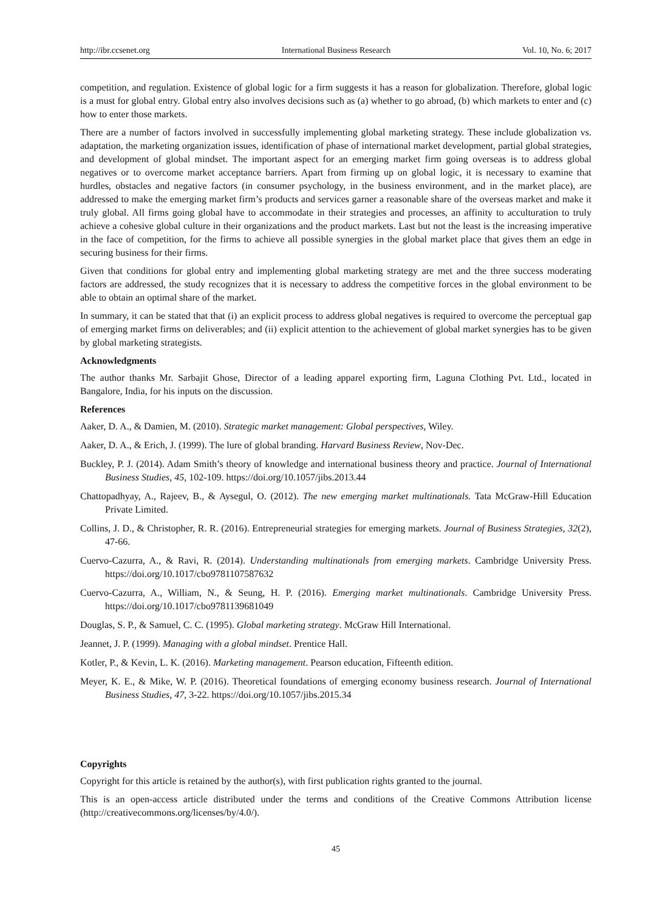http://ibr.ccsenet.org International Business Research Vol. 10, No. 6; 2017
competition, and regulation. Existence of global logic for a firm suggests it has a reason for globalization. Therefore, global logic is a must for global entry. Global entry also involves decisions such as (a) whether to go abroad, (b) which markets to enter and (c) how to enter those markets.
There are a number of factors involved in successfully implementing global marketing strategy. These include globalization vs. adaptation, the marketing organization issues, identification of phase of international market development, partial global strategies, and development of global mindset. The important aspect for an emerging market firm going overseas is to address global negatives or to overcome market acceptance barriers. Apart from firming up on global logic, it is necessary to examine that hurdles, obstacles and negative factors (in consumer psychology, in the business environment, and in the market place), are addressed to make the emerging market firm’s products and services garner a reasonable share of the overseas market and make it truly global. All firms going global have to accommodate in their strategies and processes, an affinity to acculturation to truly achieve a cohesive global culture in their organizations and the product markets. Last but not the least is the increasing imperative in the face of competition, for the firms to achieve all possible synergies in the global market place that gives them an edge in securing business for their firms.
Given that conditions for global entry and implementing global marketing strategy are met and the three success moderating factors are addressed, the study recognizes that it is necessary to address the competitive forces in the global environment to be able to obtain an optimal share of the market.
In summary, it can be stated that that (i) an explicit process to address global negatives is required to overcome the perceptual gap of emerging market firms on deliverables; and (ii) explicit attention to the achievement of global market synergies has to be given by global marketing strategists.
Acknowledgments
The author thanks Mr. Sarbajit Ghose, Director of a leading apparel exporting firm, Laguna Clothing Pvt. Ltd., located in Bangalore, India, for his inputs on the discussion.
References
Aaker, D. A., & Damien, M. (2010). Strategic market management: Global perspectives, Wiley.
Aaker, D. A., & Erich, J. (1999). The lure of global branding. Harvard Business Review, Nov-Dec.
Buckley, P. J. (2014). Adam Smith’s theory of knowledge and international business theory and practice. Journal of International Business Studies, 45, 102-109. https://doi.org/10.1057/jibs.2013.44
Chattopadhyay, A., Rajeev, B., & Aysegul, O. (2012). The new emerging market multinationals. Tata McGraw-Hill Education Private Limited.
Collins, J. D., & Christopher, R. R. (2016). Entrepreneurial strategies for emerging markets. Journal of Business Strategies, 32(2), 47-66.
Cuervo-Cazurra, A., & Ravi, R. (2014). Understanding multinationals from emerging markets. Cambridge University Press. https://doi.org/10.1017/cbo9781107587632
Cuervo-Cazurra, A., William, N., & Seung, H. P. (2016). Emerging market multinationals. Cambridge University Press. https://doi.org/10.1017/cbo9781139681049
Douglas, S. P., & Samuel, C. C. (1995). Global marketing strategy. McGraw Hill International.
Jeannet, J. P. (1999). Managing with a global mindset. Prentice Hall.
Kotler, P., & Kevin, L. K. (2016). Marketing management. Pearson education, Fifteenth edition.
Meyer, K. E., & Mike, W. P. (2016). Theoretical foundations of emerging economy business research. Journal of International Business Studies, 47, 3-22. https://doi.org/10.1057/jibs.2015.34
Copyrights
Copyright for this article is retained by the author(s), with first publication rights granted to the journal.
This is an open-access article distributed under the terms and conditions of the Creative Commons Attribution license (http://creativecommons.org/licenses/by/4.0/).
45